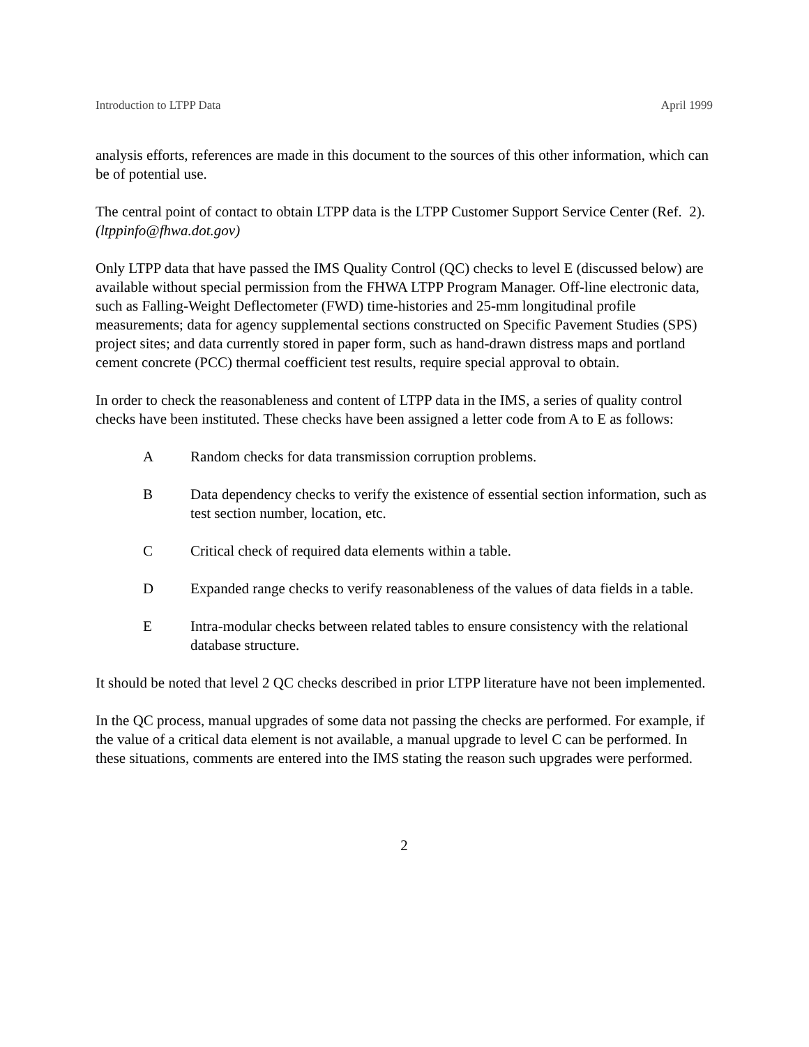Introduction to LTPP Data April 1999
analysis efforts, references are made in this document to the sources of this other information, which can be of potential use.
The central point of contact to obtain LTPP data is the LTPP Customer Support Service Center (Ref. 2). (ltppinfo@fhwa.dot.gov)
Only LTPP data that have passed the IMS Quality Control (QC) checks to level E (discussed below) are available without special permission from the FHWA LTPP Program Manager. Off-line electronic data, such as Falling-Weight Deflectometer (FWD) time-histories and 25-mm longitudinal profile measurements; data for agency supplemental sections constructed on Specific Pavement Studies (SPS) project sites; and data currently stored in paper form, such as hand-drawn distress maps and portland cement concrete (PCC) thermal coefficient test results, require special approval to obtain.
In order to check the reasonableness and content of LTPP data in the IMS, a series of quality control checks have been instituted. These checks have been assigned a letter code from A to E as follows:
A Random checks for data transmission corruption problems.
B Data dependency checks to verify the existence of essential section information, such as test section number, location, etc.
C Critical check of required data elements within a table.
D Expanded range checks to verify reasonableness of the values of data fields in a table.
E Intra-modular checks between related tables to ensure consistency with the relational database structure.
It should be noted that level 2 QC checks described in prior LTPP literature have not been implemented.
In the QC process, manual upgrades of some data not passing the checks are performed. For example, if the value of a critical data element is not available, a manual upgrade to level C can be performed. In these situations, comments are entered into the IMS stating the reason such upgrades were performed.
2